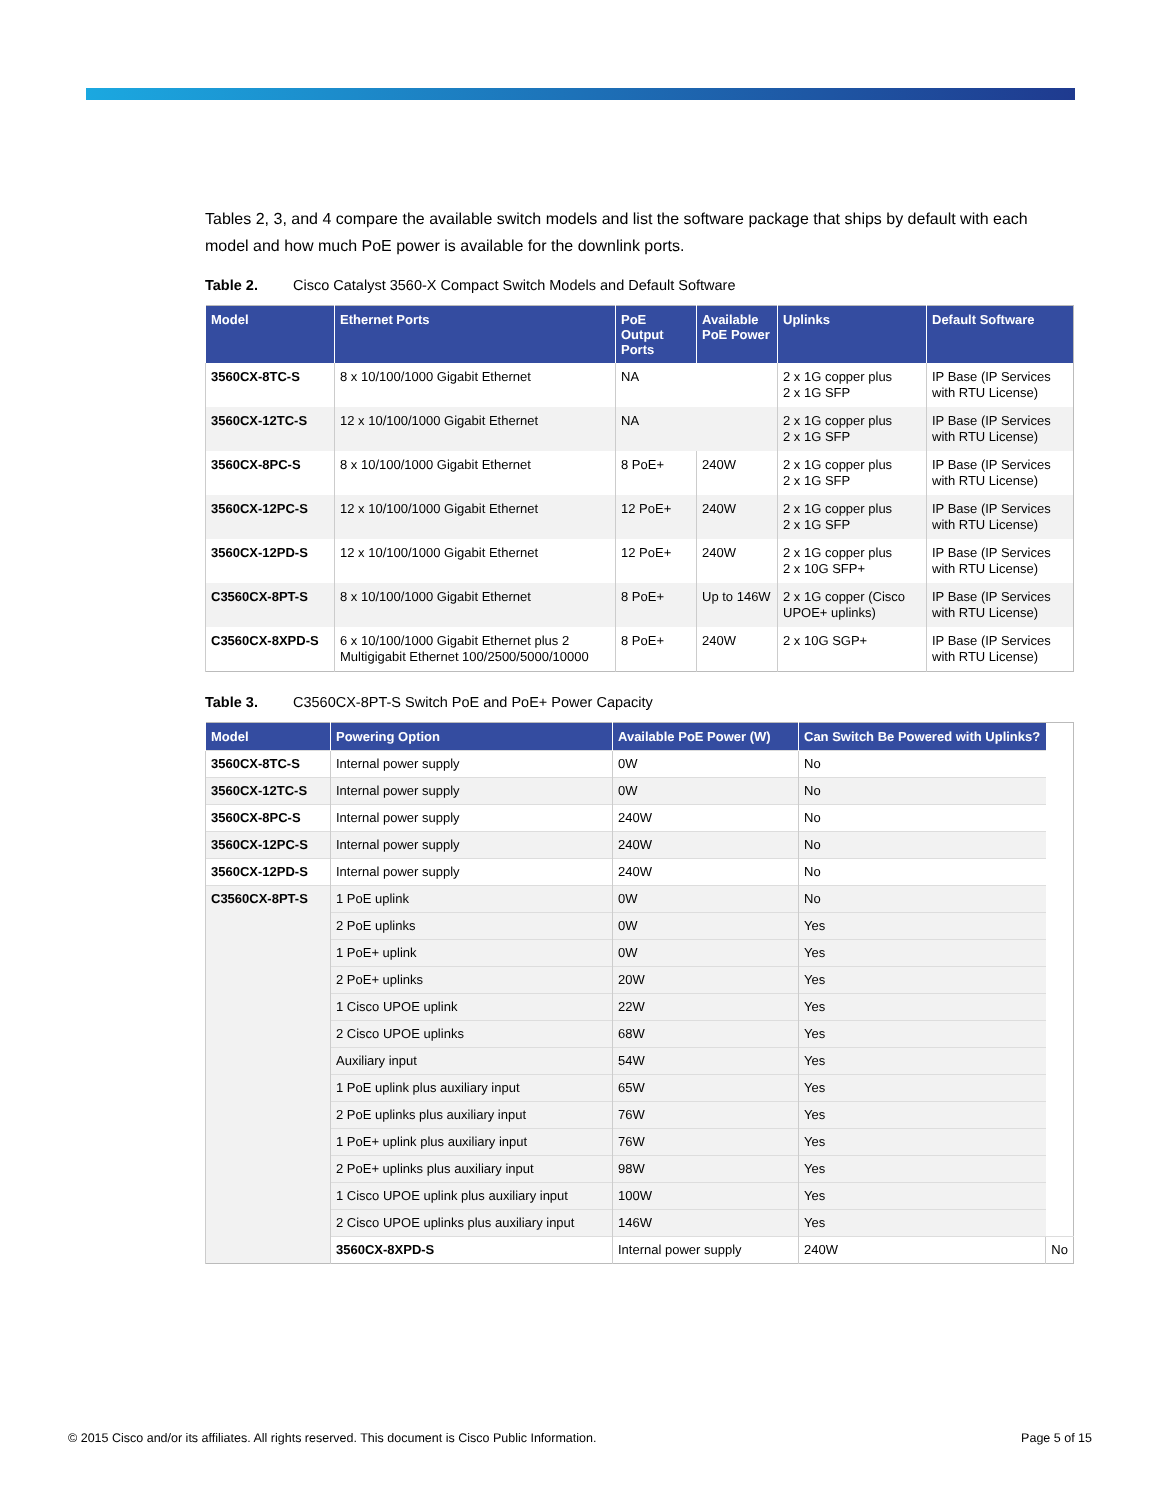Tables 2, 3, and 4 compare the available switch models and list the software package that ships by default with each model and how much PoE power is available for the downlink ports.
Table 2. Cisco Catalyst 3560-X Compact Switch Models and Default Software
| Model | Ethernet Ports | PoE Output Ports | Available PoE Power | Uplinks | Default Software |
| --- | --- | --- | --- | --- | --- |
| 3560CX-8TC-S | 8 x 10/100/1000 Gigabit Ethernet | NA | | 2 x 1G copper plus 2 x 1G SFP | IP Base (IP Services with RTU License) |
| 3560CX-12TC-S | 12 x 10/100/1000 Gigabit Ethernet | NA | | 2 x 1G copper plus 2 x 1G SFP | IP Base (IP Services with RTU License) |
| 3560CX-8PC-S | 8 x 10/100/1000 Gigabit Ethernet | 8 PoE+ | 240W | 2 x 1G copper plus 2 x 1G SFP | IP Base (IP Services with RTU License) |
| 3560CX-12PC-S | 12 x 10/100/1000 Gigabit Ethernet | 12 PoE+ | 240W | 2 x 1G copper plus 2 x 1G SFP | IP Base (IP Services with RTU License) |
| 3560CX-12PD-S | 12 x 10/100/1000 Gigabit Ethernet | 12 PoE+ | 240W | 2 x 1G copper plus 2 x 10G SFP+ | IP Base (IP Services with RTU License) |
| C3560CX-8PT-S | 8 x 10/100/1000 Gigabit Ethernet | 8 PoE+ | Up to 146W | 2 x 1G copper (Cisco UPOE+ uplinks) | IP Base (IP Services with RTU License) |
| C3560CX-8XPD-S | 6 x 10/100/1000 Gigabit Ethernet plus 2 Multigigabit Ethernet 100/2500/5000/10000 | 8 PoE+ | 240W | 2 x 10G SGP+ | IP Base (IP Services with RTU License) |
Table 3. C3560CX-8PT-S Switch PoE and PoE+ Power Capacity
| Model | Powering Option | Available PoE Power (W) | Can Switch Be Powered with Uplinks? | |
| --- | --- | --- | --- | --- |
| 3560CX-8TC-S | Internal power supply | 0W | No | |
| 3560CX-12TC-S | Internal power supply | 0W | No | |
| 3560CX-8PC-S | Internal power supply | 240W | No | |
| 3560CX-12PC-S | Internal power supply | 240W | No | |
| 3560CX-12PD-S | Internal power supply | 240W | No | |
| C3560CX-8PT-S | 1 PoE uplink | 0W | No | |
| | 2 PoE uplinks | 0W | Yes | |
| | 1 PoE+ uplink | 0W | Yes | |
| | 2 PoE+ uplinks | 20W | Yes | |
| | 1 Cisco UPOE uplink | 22W | Yes | |
| | 2 Cisco UPOE uplinks | 68W | Yes | |
| | Auxiliary input | 54W | Yes | |
| | 1 PoE uplink plus auxiliary input | 65W | Yes | |
| | 2 PoE uplinks plus auxiliary input | 76W | Yes | |
| | 1 PoE+ uplink plus auxiliary input | 76W | Yes | |
| | 2 PoE+ uplinks plus auxiliary input | 98W | Yes | |
| | 1 Cisco UPOE uplink plus auxiliary input | 100W | Yes | |
| | 2 Cisco UPOE uplinks plus auxiliary input | 146W | Yes | |
| | 3560CX-8XPD-S | Internal power supply | 240W | No |
© 2015 Cisco and/or its affiliates. All rights reserved. This document is Cisco Public Information. Page 5 of 15